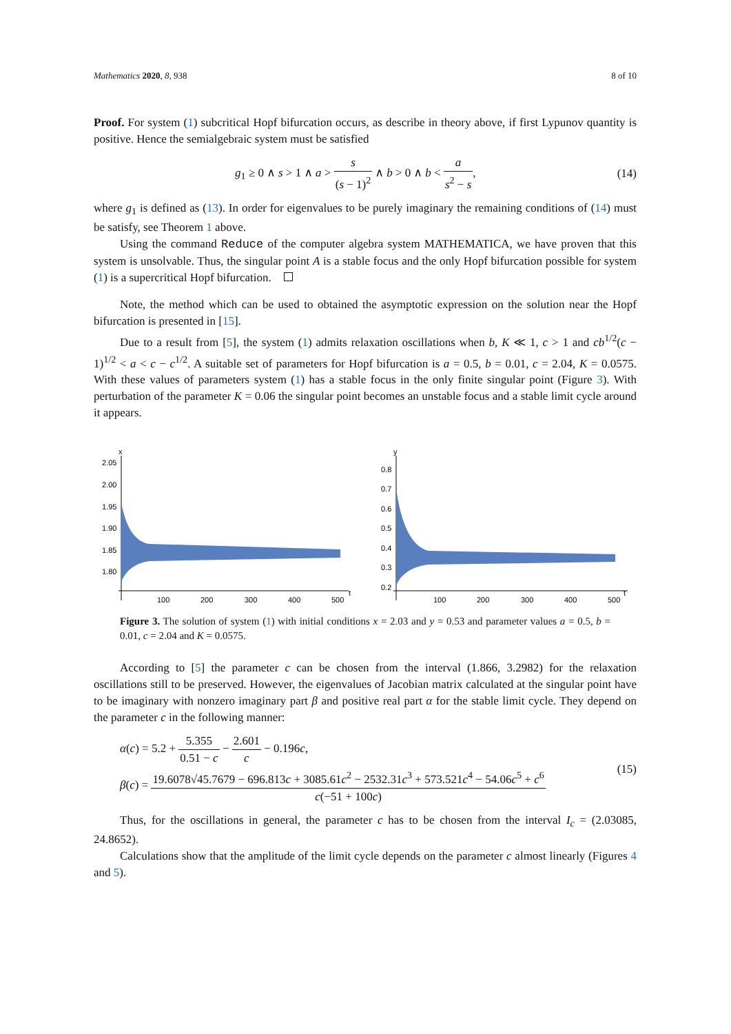Mathematics 2020, 8, 938 8 of 10
Proof. For system (1) subcritical Hopf bifurcation occurs, as describe in theory above, if first Lypunov quantity is positive. Hence the semialgebraic system must be satisfied
g<sub>1</sub> ≥ 0 ∧ s > 1 ∧ a > s (s − 1)<sup>2</sup> ∧ b > 0 ∧ b < a s<sup>2</sup> − s,
(14)
where g<sub>1</sub> is defined as (13). In order for eigenvalues to be purely imaginary the remaining conditions of (14) must be satisfy, see Theorem 1 above.
Using the command Reduce of the computer algebra system MATHEMATICA, we have proven that this system is unsolvable. Thus, the singular point A is a stable focus and the only Hopf bifurcation possible for system (1) is a supercritical Hopf bifurcation.
Note, the method which can be used to obtained the asymptotic expression on the solution near the Hopf bifurcation is presented in [15].
Due to a result from [5], the system (1) admits relaxation oscillations when b, K ≪ 1, c > 1 and cb<sup>1/2</sup>(c − 1)<sup>1/2</sup> < a < c − c<sup>1/2</sup>. A suitable set of parameters for Hopf bifurcation is a = 0.5, b = 0.01, c = 2.04, K = 0.0575. With these values of parameters system (1) has a stable focus in the only finite singular point (Figure 3). With perturbation of the parameter K = 0.06 the singular point becomes an unstable focus and a stable limit cycle around it appears.
x
2.05
2.00
1.95
1.90
1.85
1.80
100
200
300
400
500
t
y
0.8
0.7
0.6
0.5
0.4
0.3
0.2
100
200
300
400
500
t
Figure 3. The solution of system (1) with initial conditions x = 2.03 and y = 0.53 and parameter values a = 0.5, b = 0.01, c = 2.04 and K = 0.0575.
According to [5] the parameter c can be chosen from the interval (1.866, 3.2982) for the relaxation oscillations still to be preserved. However, the eigenvalues of Jacobian matrix calculated at the singular point have to be imaginary with nonzero imaginary part β and positive real part α for the stable limit cycle. They depend on the parameter c in the following manner:
α(c) = 5.2 + 5.355 0.51 − c − 2.601 c − 0.196c,
β(c) = 19.6078√45.7679 − 696.813c + 3085.61c<sup>2</sup> − 2532.31c<sup>3</sup> + 573.521c<sup>4</sup> − 54.06c<sup>5</sup> + c<sup>6</sup> c(−51 + 100c)
(15)
Thus, for the oscillations in general, the parameter c has to be chosen from the interval I<sub>c</sub> = (2.03085, 24.8652).
Calculations show that the amplitude of the limit cycle depends on the parameter c almost linearly (Figures 4 and 5).